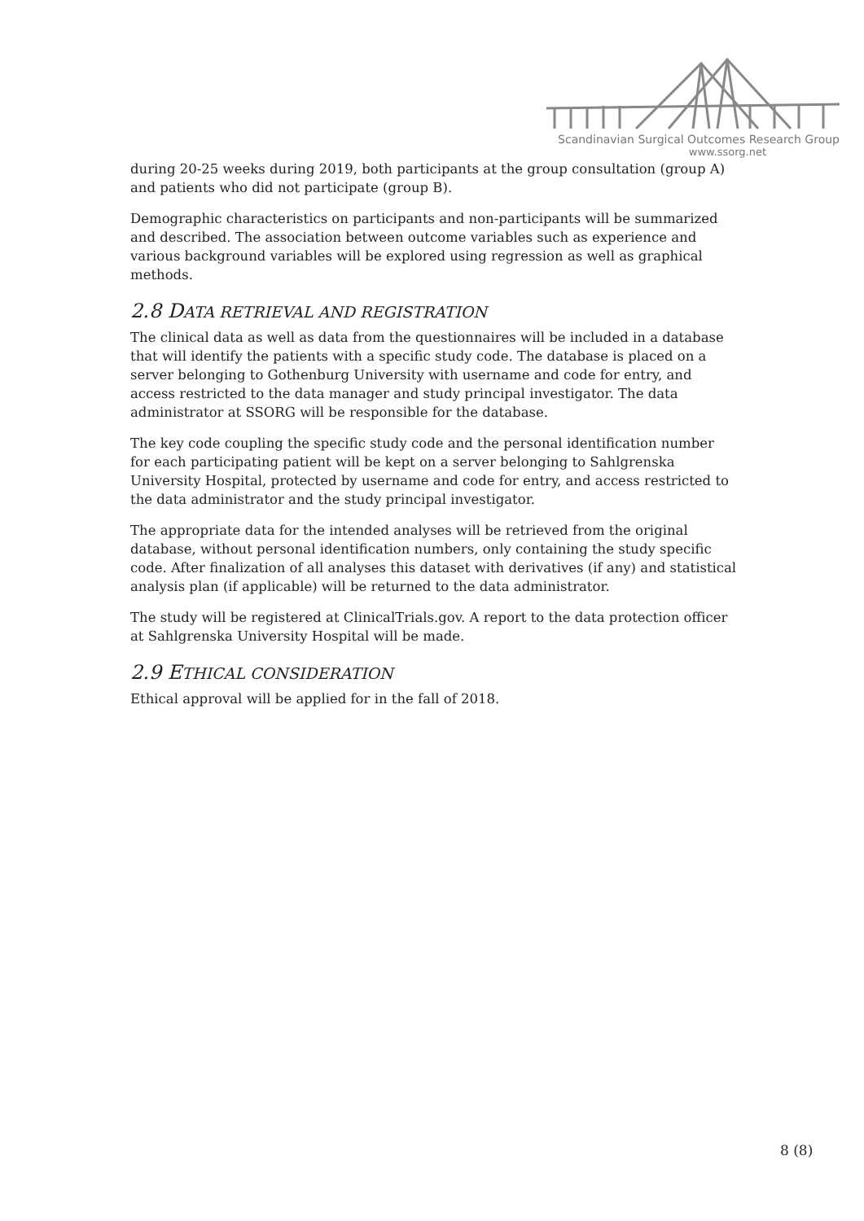Scandinavian Surgical Outcomes Research Group
www.ssorg.net
during 20-25 weeks during 2019, both participants at the group consultation (group A) and patients who did not participate (group B).
Demographic characteristics on participants and non-participants will be summarized and described. The association between outcome variables such as experience and various background variables will be explored using regression as well as graphical methods.
2.8 DATA RETRIEVAL AND REGISTRATION
The clinical data as well as data from the questionnaires will be included in a database that will identify the patients with a specific study code. The database is placed on a server belonging to Gothenburg University with username and code for entry, and access restricted to the data manager and study principal investigator. The data administrator at SSORG will be responsible for the database.
The key code coupling the specific study code and the personal identification number for each participating patient will be kept on a server belonging to Sahlgrenska University Hospital, protected by username and code for entry, and access restricted to the data administrator and the study principal investigator.
The appropriate data for the intended analyses will be retrieved from the original database, without personal identification numbers, only containing the study specific code. After finalization of all analyses this dataset with derivatives (if any) and statistical analysis plan (if applicable) will be returned to the data administrator.
The study will be registered at ClinicalTrials.gov. A report to the data protection officer at Sahlgrenska University Hospital will be made.
2.9 ETHICAL CONSIDERATION
Ethical approval will be applied for in the fall of 2018.
8 (8)